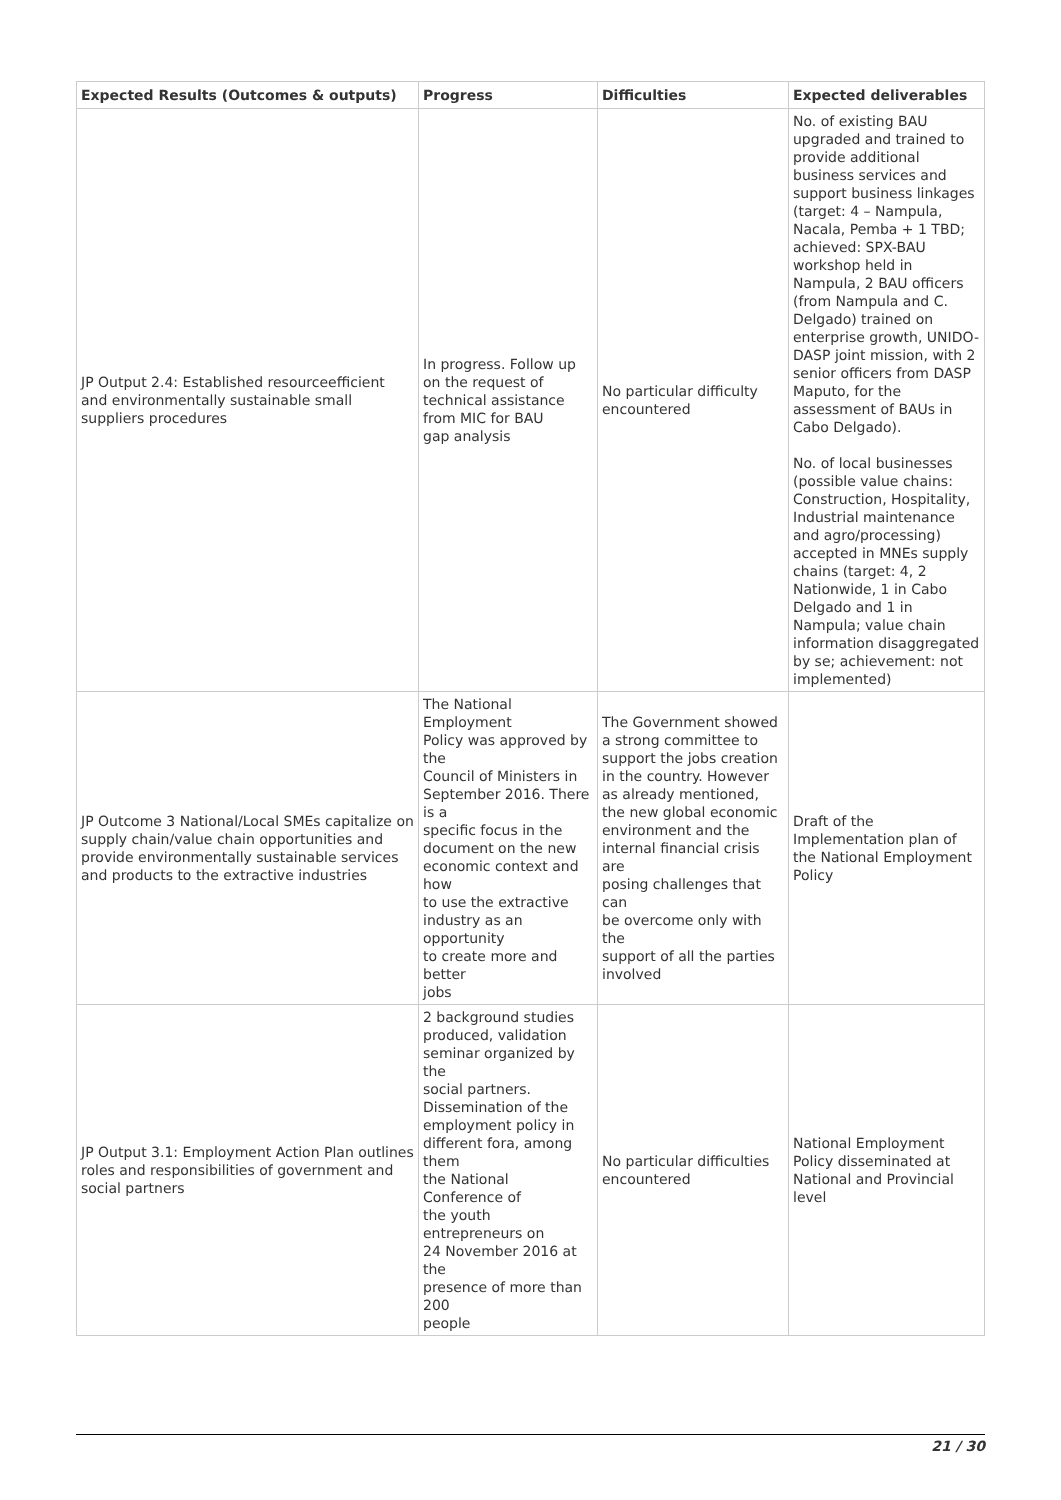| Expected Results (Outcomes & outputs) | Progress | Difficulties | Expected deliverables |
| --- | --- | --- | --- |
| JP Output 2.4: Established resourceefficient and environmentally sustainable small suppliers procedures | In progress. Follow up on the request of technical assistance from MIC for BAU gap analysis | No particular difficulty encountered | No. of existing BAU upgraded and trained to provide additional business services and support business linkages (target: 4 – Nampula, Nacala, Pemba + 1 TBD; achieved: SPX-BAU workshop held in Nampula, 2 BAU officers (from Nampula and C. Delgado) trained on enterprise growth, UNIDO-DASP joint mission, with 2 senior officers from DASP Maputo, for the assessment of BAUs in Cabo Delgado). No. of local businesses (possible value chains: Construction, Hospitality, Industrial maintenance and agro/processing) accepted in MNEs supply chains (target: 4, 2 Nationwide, 1 in Cabo Delgado and 1 in Nampula; value chain information disaggregated by se; achievement: not implemented) |
| JP Outcome 3 National/Local SMEs capitalize on supply chain/value chain opportunities and provide environmentally sustainable services and products to the extractive industries | The National Employment Policy was approved by the Council of Ministers in September 2016. There is a specific focus in the document on the new economic context and how to use the extractive industry as an opportunity to create more and better jobs | The Government showed a strong committee to support the jobs creation in the country. However as already mentioned, the new global economic environment and the internal financial crisis are posing challenges that can be overcome only with the support of all the parties involved | Draft of the Implementation plan of the National Employment Policy |
| JP Output 3.1: Employment Action Plan outlines roles and responsibilities of government and social partners | 2 background studies produced, validation seminar organized by the social partners. Dissemination of the employment policy in different fora, among them the National Conference of the youth entrepreneurs on 24 November 2016 at the presence of more than 200 people | No particular difficulties encountered | National Employment Policy disseminated at National and Provincial level |
21 / 30